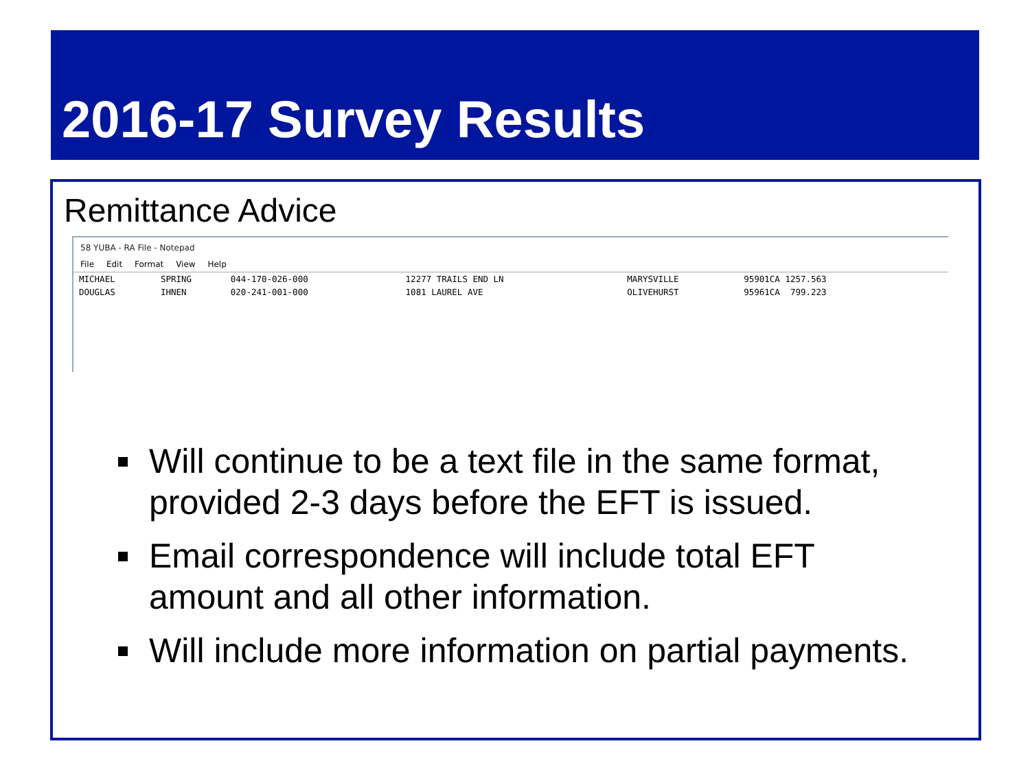2016-17 Survey Results
Remittance Advice
58 YUBA - RA File - Notepad
File Edit Format View Help
| MICHAEL | SPRING | 044-170-026-000 | 12277 TRAILS END LN | MARYSVILLE | 95901CA 1257.563 |
| DOUGLAS | IHNEN | 020-241-001-000 | 1081 LAUREL AVE | OLIVEHURST | 95961CA 799.223 |
Will continue to be a text file in the same format, provided 2-3 days before the EFT is issued.
Email correspondence will include total EFT amount and all other information.
Will include more information on partial payments.